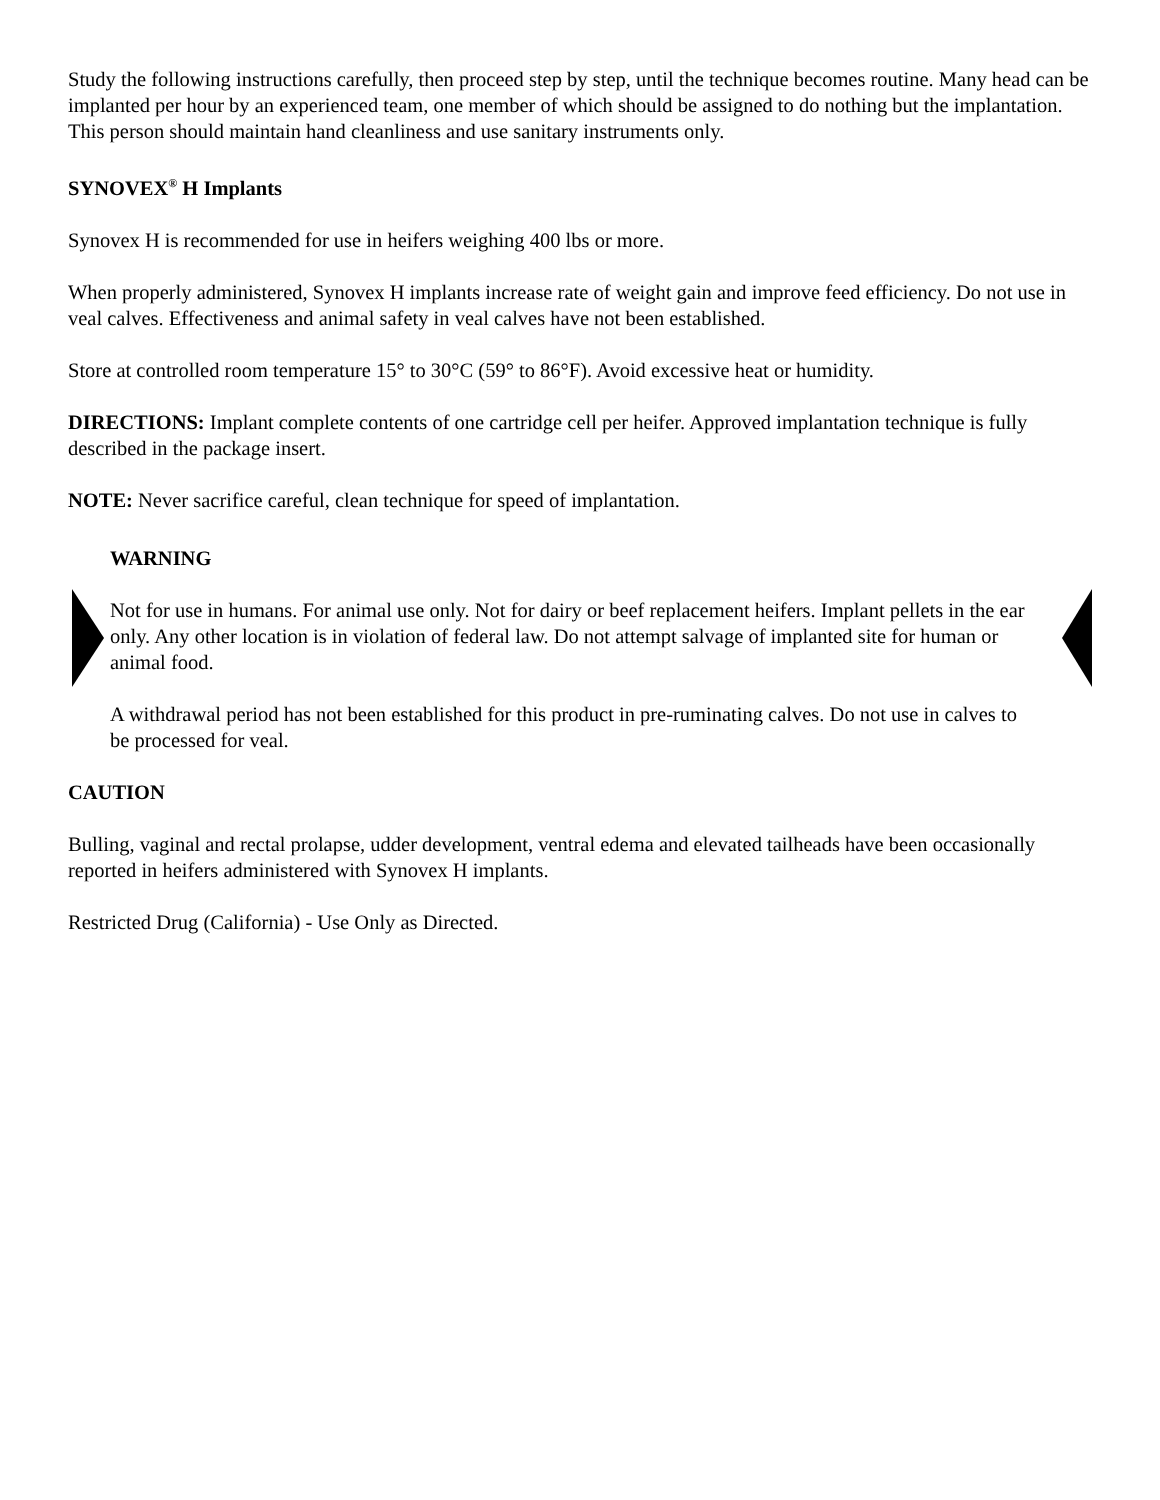Study the following instructions carefully, then proceed step by step, until the technique becomes routine. Many head can be implanted per hour by an experienced team, one member of which should be assigned to do nothing but the implantation. This person should maintain hand cleanliness and use sanitary instruments only.
SYNOVEX<sup>®</sup> H Implants
Synovex H is recommended for use in heifers weighing 400 lbs or more.
When properly administered, Synovex H implants increase rate of weight gain and improve feed efficiency. Do not use in veal calves. Effectiveness and animal safety in veal calves have not been established.
Store at controlled room temperature 15° to 30°C (59° to 86°F). Avoid excessive heat or humidity.
DIRECTIONS: Implant complete contents of one cartridge cell per heifer. Approved implantation technique is fully described in the package insert.
NOTE: Never sacrifice careful, clean technique for speed of implantation.
WARNING
Not for use in humans. For animal use only. Not for dairy or beef replacement heifers. Implant pellets in the ear only. Any other location is in violation of federal law. Do not attempt salvage of implanted site for human or animal food.
A withdrawal period has not been established for this product in pre-ruminating calves. Do not use in calves to be processed for veal.
CAUTION
Bulling, vaginal and rectal prolapse, udder development, ventral edema and elevated tailheads have been occasionally reported in heifers administered with Synovex H implants.
Restricted Drug (California) - Use Only as Directed.